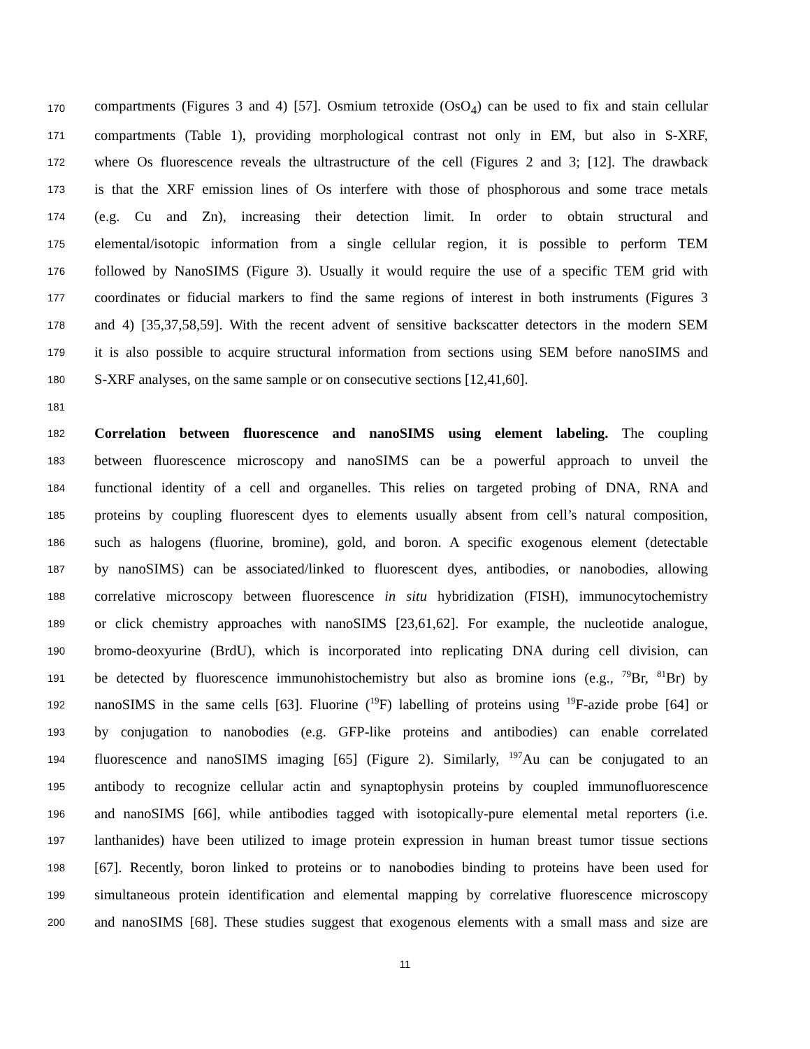170 compartments (Figures 3 and 4) [57]. Osmium tetroxide (OsO<sub>4</sub>) can be used to fix and stain cellular
171 compartments (Table 1), providing morphological contrast not only in EM, but also in S-XRF,
172 where Os fluorescence reveals the ultrastructure of the cell (Figures 2 and 3; [12]. The drawback
173 is that the XRF emission lines of Os interfere with those of phosphorous and some trace metals
174 (e.g. Cu and Zn), increasing their detection limit. In order to obtain structural and
175 elemental/isotopic information from a single cellular region, it is possible to perform TEM
176 followed by NanoSIMS (Figure 3). Usually it would require the use of a specific TEM grid with
177 coordinates or fiducial markers to find the same regions of interest in both instruments (Figures 3
178 and 4) [35,37,58,59]. With the recent advent of sensitive backscatter detectors in the modern SEM
179 it is also possible to acquire structural information from sections using SEM before nanoSIMS and
180 S-XRF analyses, on the same sample or on consecutive sections [12,41,60].
181
182 Correlation between fluorescence and nanoSIMS using element labeling. The coupling
183 between fluorescence microscopy and nanoSIMS can be a powerful approach to unveil the
184 functional identity of a cell and organelles. This relies on targeted probing of DNA, RNA and
185 proteins by coupling fluorescent dyes to elements usually absent from cell’s natural composition,
186 such as halogens (fluorine, bromine), gold, and boron. A specific exogenous element (detectable
187 by nanoSIMS) can be associated/linked to fluorescent dyes, antibodies, or nanobodies, allowing
188 correlative microscopy between fluorescence in situ hybridization (FISH), immunocytochemistry
189 or click chemistry approaches with nanoSIMS [23,61,62]. For example, the nucleotide analogue,
190 bromo-deoxyurine (BrdU), which is incorporated into replicating DNA during cell division, can
191 be detected by fluorescence immunohistochemistry but also as bromine ions (e.g., <sup>79</sup>Br, <sup>81</sup>Br) by
192 nanoSIMS in the same cells [63]. Fluorine (<sup>19</sup>F) labelling of proteins using <sup>19</sup>F-azide probe [64] or
193 by conjugation to nanobodies (e.g. GFP-like proteins and antibodies) can enable correlated
194 fluorescence and nanoSIMS imaging [65] (Figure 2). Similarly, <sup>197</sup>Au can be conjugated to an
195 antibody to recognize cellular actin and synaptophysin proteins by coupled immunofluorescence
196 and nanoSIMS [66], while antibodies tagged with isotopically-pure elemental metal reporters (i.e.
197 lanthanides) have been utilized to image protein expression in human breast tumor tissue sections
198 [67]. Recently, boron linked to proteins or to nanobodies binding to proteins have been used for
199 simultaneous protein identification and elemental mapping by correlative fluorescence microscopy
200 and nanoSIMS [68]. These studies suggest that exogenous elements with a small mass and size are
11